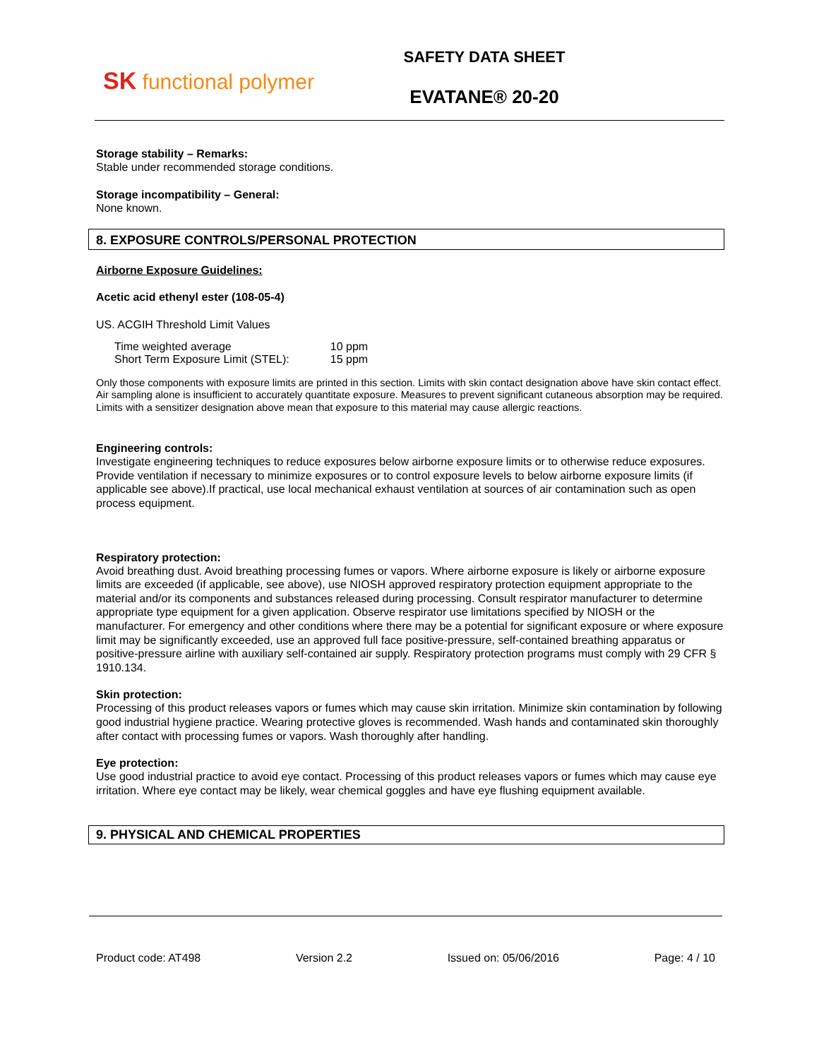SK functional polymer
SAFETY DATA SHEET
EVATANE® 20-20
Storage stability – Remarks:
Stable under recommended storage conditions.
Storage incompatibility – General:
None known.
8. EXPOSURE CONTROLS/PERSONAL PROTECTION
Airborne Exposure Guidelines:
Acetic acid ethenyl ester (108-05-4)
US. ACGIH Threshold Limit Values
| Time weighted average | 10 ppm |
| Short Term Exposure Limit (STEL): | 15 ppm |
Only those components with exposure limits are printed in this section. Limits with skin contact designation above have skin contact effect. Air sampling alone is insufficient to accurately quantitate exposure. Measures to prevent significant cutaneous absorption may be required. Limits with a sensitizer designation above mean that exposure to this material may cause allergic reactions.
Engineering controls:
Investigate engineering techniques to reduce exposures below airborne exposure limits or to otherwise reduce exposures. Provide ventilation if necessary to minimize exposures or to control exposure levels to below airborne exposure limits (if applicable see above).If practical, use local mechanical exhaust ventilation at sources of air contamination such as open process equipment.
Respiratory protection:
Avoid breathing dust. Avoid breathing processing fumes or vapors. Where airborne exposure is likely or airborne exposure limits are exceeded (if applicable, see above), use NIOSH approved respiratory protection equipment appropriate to the material and/or its components and substances released during processing. Consult respirator manufacturer to determine appropriate type equipment for a given application. Observe respirator use limitations specified by NIOSH or the manufacturer. For emergency and other conditions where there may be a potential for significant exposure or where exposure limit may be significantly exceeded, use an approved full face positive-pressure, self-contained breathing apparatus or positive-pressure airline with auxiliary self-contained air supply. Respiratory protection programs must comply with 29 CFR § 1910.134.
Skin protection:
Processing of this product releases vapors or fumes which may cause skin irritation. Minimize skin contamination by following good industrial hygiene practice. Wearing protective gloves is recommended. Wash hands and contaminated skin thoroughly after contact with processing fumes or vapors. Wash thoroughly after handling.
Eye protection:
Use good industrial practice to avoid eye contact. Processing of this product releases vapors or fumes which may cause eye irritation. Where eye contact may be likely, wear chemical goggles and have eye flushing equipment available.
9. PHYSICAL AND CHEMICAL PROPERTIES
Product code: AT498 Version 2.2 Issued on: 05/06/2016 Page: 4 / 10